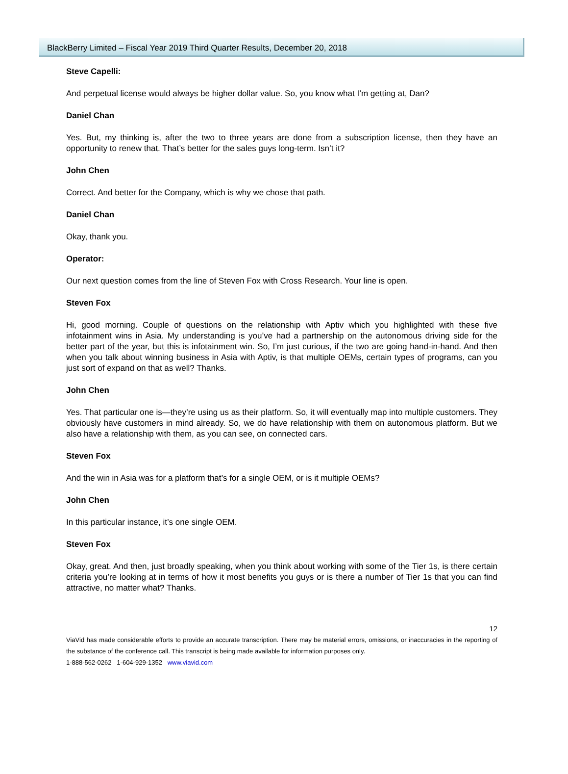BlackBerry Limited – Fiscal Year 2019 Third Quarter Results, December 20, 2018
Steve Capelli:
And perpetual license would always be higher dollar value. So, you know what I’m getting at, Dan?
Daniel Chan
Yes. But, my thinking is, after the two to three years are done from a subscription license, then they have an opportunity to renew that. That’s better for the sales guys long-term. Isn’t it?
John Chen
Correct. And better for the Company, which is why we chose that path.
Daniel Chan
Okay, thank you.
Operator:
Our next question comes from the line of Steven Fox with Cross Research. Your line is open.
Steven Fox
Hi, good morning. Couple of questions on the relationship with Aptiv which you highlighted with these five infotainment wins in Asia. My understanding is you’ve had a partnership on the autonomous driving side for the better part of the year, but this is infotainment win. So, I’m just curious, if the two are going hand-in-hand. And then when you talk about winning business in Asia with Aptiv, is that multiple OEMs, certain types of programs, can you just sort of expand on that as well? Thanks.
John Chen
Yes. That particular one is—they’re using us as their platform. So, it will eventually map into multiple customers. They obviously have customers in mind already. So, we do have relationship with them on autonomous platform. But we also have a relationship with them, as you can see, on connected cars.
Steven Fox
And the win in Asia was for a platform that’s for a single OEM, or is it multiple OEMs?
John Chen
In this particular instance, it’s one single OEM.
Steven Fox
Okay, great. And then, just broadly speaking, when you think about working with some of the Tier 1s, is there certain criteria you’re looking at in terms of how it most benefits you guys or is there a number of Tier 1s that you can find attractive, no matter what? Thanks.
12
ViaVid has made considerable efforts to provide an accurate transcription. There may be material errors, omissions, or inaccuracies in the reporting of the substance of the conference call. This transcript is being made available for information purposes only.
1-888-562-0262 1-604-929-1352 www.viavid.com